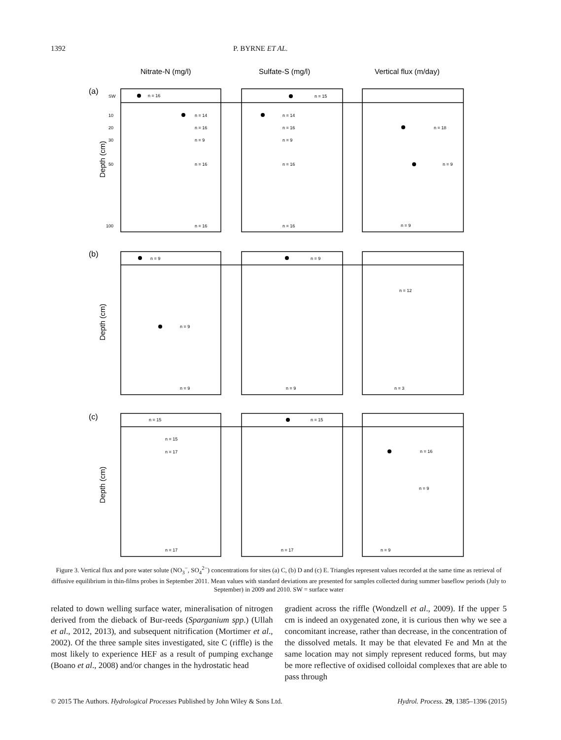1392 P. BYRNE ET AL.
Nitrate-N (mg/l)
Sulfate-S (mg/l)
Vertical flux (m/day)
(a)
(b)
(c)
Depth (cm)
Depth (cm)
Depth (cm)
SW
10
20
30
50
100
n = 16
n = 14
n = 16
n = 9
n = 16
n = 16
n = 15
n = 14
n = 16
n = 9
n = 16
n = 16
n = 18
n = 9
n = 9
n = 9
n = 9
n = 12
n = 9
n = 9
n = 9
n = 3
n = 15
n = 15
n = 15
n = 17
n = 16
n = 9
n = 17
n = 17
n = 9
Figure 3. Vertical flux and pore water solute (NO<sub>3</sub><sup>−</sup>, SO<sub>4</sub><sup>2−</sup>) concentrations for sites (a) C, (b) D and (c) E. Triangles represent values recorded at the same time as retrieval of diffusive equilibrium in thin-films probes in September 2011. Mean values with standard deviations are presented for samples collected during summer baseflow periods (July to September) in 2009 and 2010. SW = surface water
related to down welling surface water, mineralisation of nitrogen derived from the dieback of Bur-reeds (Sparganium spp.) (Ullah et al., 2012, 2013), and subsequent nitrification (Mortimer et al., 2002). Of the three sample sites investigated, site C (riffle) is the most likely to experience HEF as a result of pumping exchange (Boano et al., 2008) and/or changes in the hydrostatic head
gradient across the riffle (Wondzell et al., 2009). If the upper 5 cm is indeed an oxygenated zone, it is curious then why we see a concomitant increase, rather than decrease, in the concentration of the dissolved metals. It may be that elevated Fe and Mn at the same location may not simply represent reduced forms, but may be more reflective of oxidised colloidal complexes that are able to pass through
© 2015 The Authors. Hydrological Processes Published by John Wiley & Sons Ltd. Hydrol. Process. 29, 1385–1396 (2015)